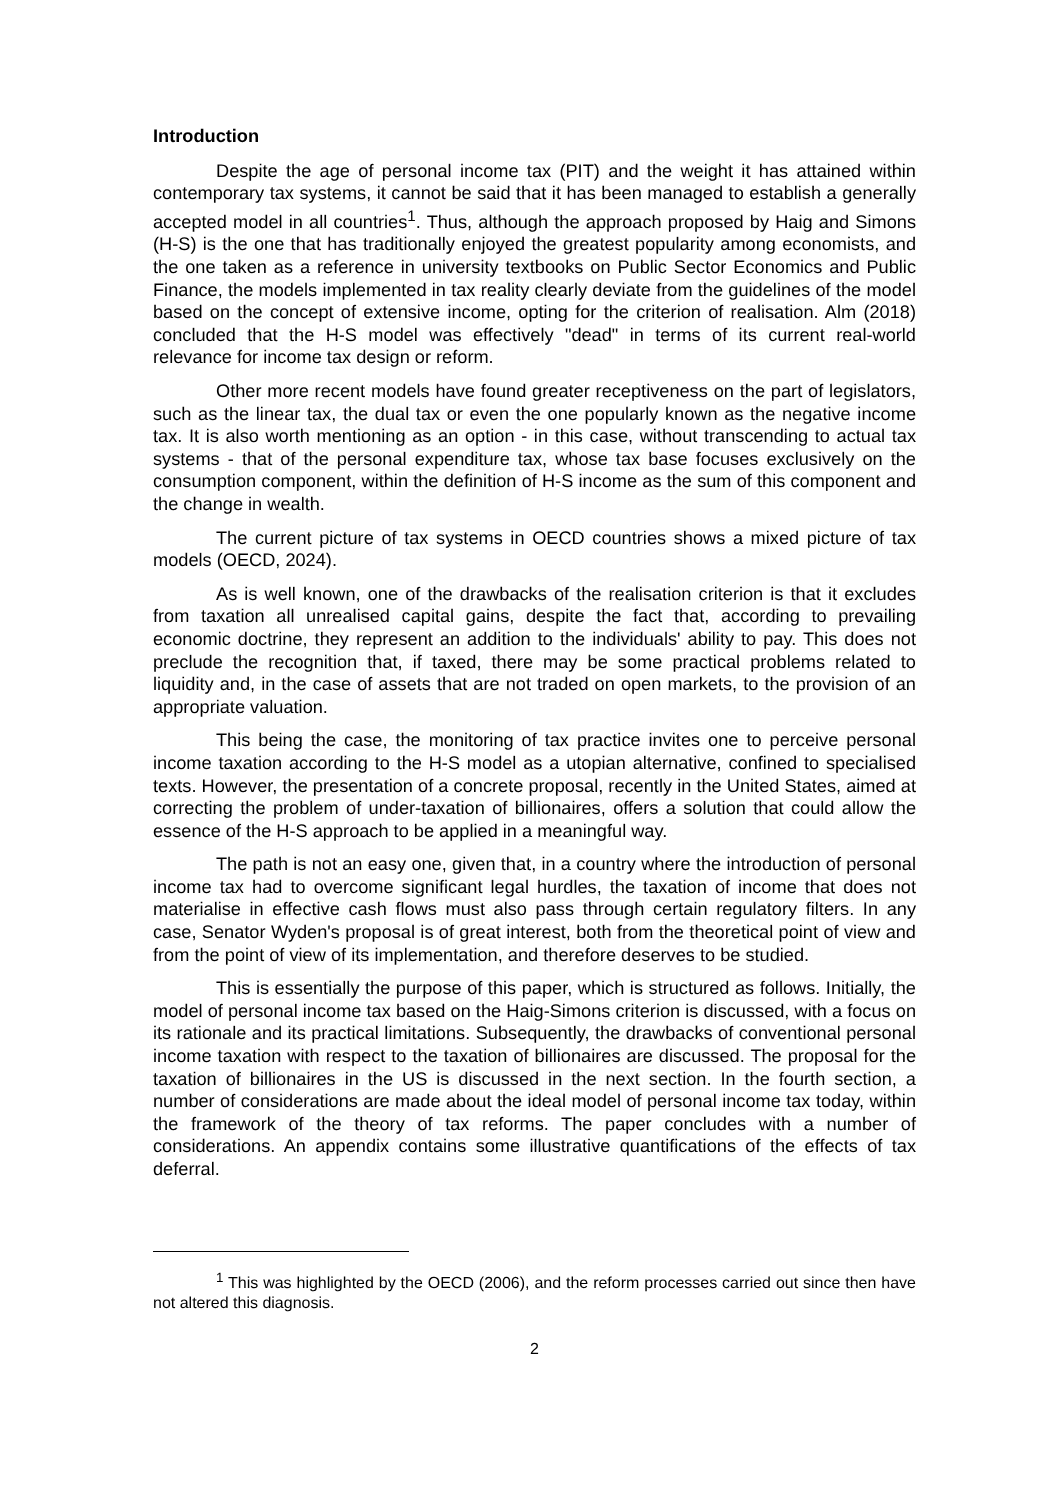Introduction
Despite the age of personal income tax (PIT) and the weight it has attained within contemporary tax systems, it cannot be said that it has been managed to establish a generally accepted model in all countries<sup>1</sup>. Thus, although the approach proposed by Haig and Simons (H-S) is the one that has traditionally enjoyed the greatest popularity among economists, and the one taken as a reference in university textbooks on Public Sector Economics and Public Finance, the models implemented in tax reality clearly deviate from the guidelines of the model based on the concept of extensive income, opting for the criterion of realisation. Alm (2018) concluded that the H-S model was effectively "dead" in terms of its current real-world relevance for income tax design or reform.
Other more recent models have found greater receptiveness on the part of legislators, such as the linear tax, the dual tax or even the one popularly known as the negative income tax. It is also worth mentioning as an option - in this case, without transcending to actual tax systems - that of the personal expenditure tax, whose tax base focuses exclusively on the consumption component, within the definition of H-S income as the sum of this component and the change in wealth.
The current picture of tax systems in OECD countries shows a mixed picture of tax models (OECD, 2024).
As is well known, one of the drawbacks of the realisation criterion is that it excludes from taxation all unrealised capital gains, despite the fact that, according to prevailing economic doctrine, they represent an addition to the individuals' ability to pay. This does not preclude the recognition that, if taxed, there may be some practical problems related to liquidity and, in the case of assets that are not traded on open markets, to the provision of an appropriate valuation.
This being the case, the monitoring of tax practice invites one to perceive personal income taxation according to the H-S model as a utopian alternative, confined to specialised texts. However, the presentation of a concrete proposal, recently in the United States, aimed at correcting the problem of under-taxation of billionaires, offers a solution that could allow the essence of the H-S approach to be applied in a meaningful way.
The path is not an easy one, given that, in a country where the introduction of personal income tax had to overcome significant legal hurdles, the taxation of income that does not materialise in effective cash flows must also pass through certain regulatory filters. In any case, Senator Wyden's proposal is of great interest, both from the theoretical point of view and from the point of view of its implementation, and therefore deserves to be studied.
This is essentially the purpose of this paper, which is structured as follows. Initially, the model of personal income tax based on the Haig-Simons criterion is discussed, with a focus on its rationale and its practical limitations. Subsequently, the drawbacks of conventional personal income taxation with respect to the taxation of billionaires are discussed. The proposal for the taxation of billionaires in the US is discussed in the next section. In the fourth section, a number of considerations are made about the ideal model of personal income tax today, within the framework of the theory of tax reforms. The paper concludes with a number of considerations. An appendix contains some illustrative quantifications of the effects of tax deferral.
<sup>1</sup> This was highlighted by the OECD (2006), and the reform processes carried out since then have not altered this diagnosis.
2